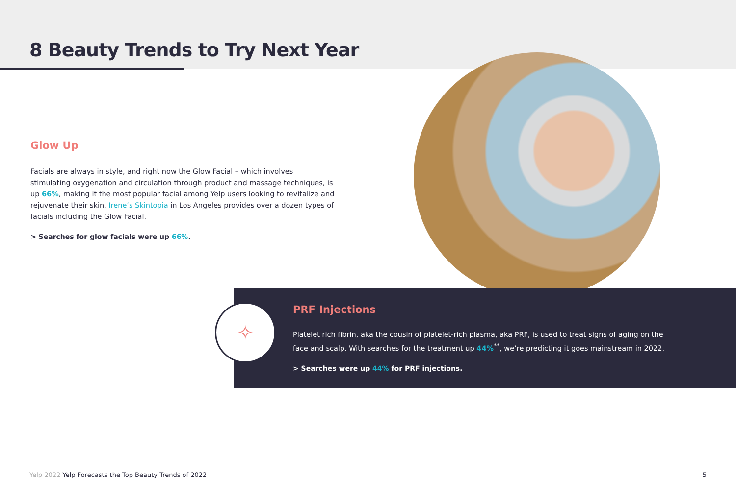8 Beauty Trends to Try Next Year
Glow Up
Facials are always in style, and right now the Glow Facial – which involves stimulating oxygenation and circulation through product and massage techniques, is up 66%, making it the most popular facial among Yelp users looking to revitalize and rejuvenate their skin. Irene’s Skintopia in Los Angeles provides over a dozen types of facials including the Glow Facial.
> Searches for glow facials were up 66%.
✧
PRF Injections
Platelet rich fibrin, aka the cousin of platelet-rich plasma, aka PRF, is used to treat signs of aging on the face and scalp. With searches for the treatment up 44%<sup>**</sup>, we’re predicting it goes mainstream in 2022.
> Searches were up 44% for PRF injections.
Yelp 2022 Yelp Forecasts the Top Beauty Trends of 2022 5